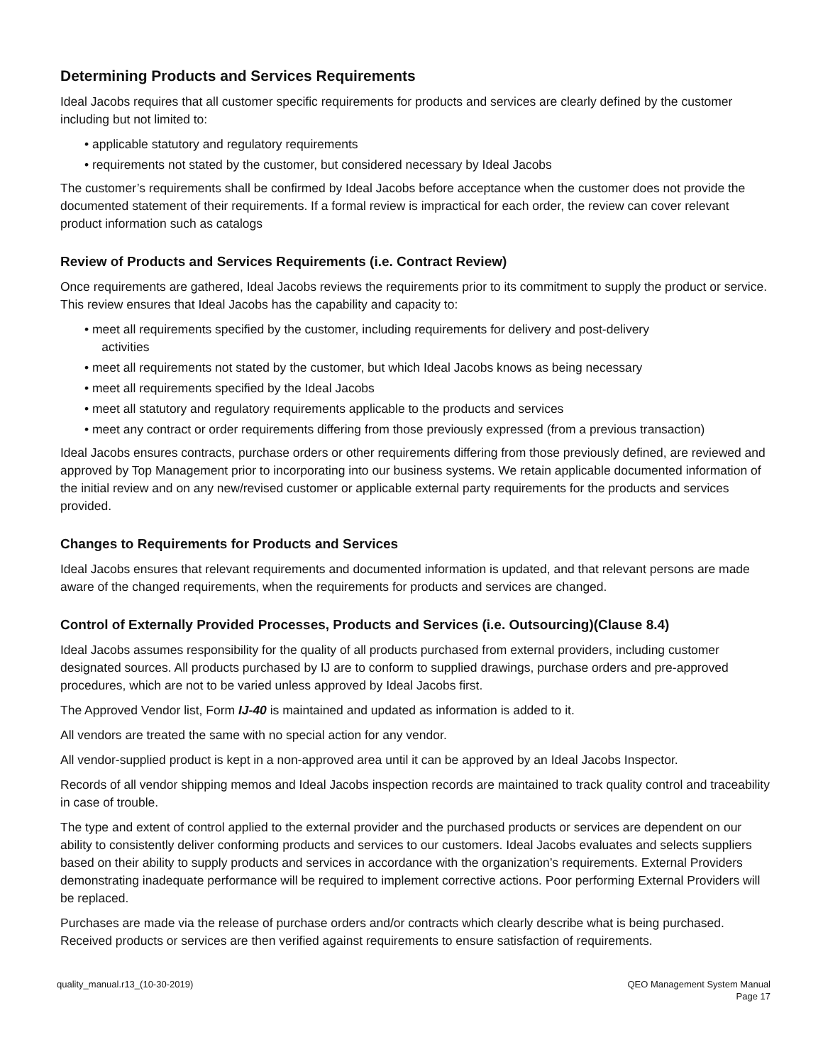Determining Products and Services Requirements
Ideal Jacobs requires that all customer specific requirements for products and services are clearly defined by the customer including but not limited to:
• applicable statutory and regulatory requirements
• requirements not stated by the customer, but considered necessary by Ideal Jacobs
The customer’s requirements shall be confirmed by Ideal Jacobs before acceptance when the customer does not provide the documented statement of their requirements. If a formal review is impractical for each order, the review can cover relevant product information such as catalogs
Review of Products and Services Requirements (i.e. Contract Review)
Once requirements are gathered, Ideal Jacobs reviews the requirements prior to its commitment to supply the product or service. This review ensures that Ideal Jacobs has the capability and capacity to:
• meet all requirements specified by the customer, including requirements for delivery and post-delivery
activities
• meet all requirements not stated by the customer, but which Ideal Jacobs knows as being necessary
• meet all requirements specified by the Ideal Jacobs
• meet all statutory and regulatory requirements applicable to the products and services
• meet any contract or order requirements differing from those previously expressed (from a previous transaction)
Ideal Jacobs ensures contracts, purchase orders or other requirements differing from those previously defined, are reviewed and approved by Top Management prior to incorporating into our business systems. We retain applicable documented information of the initial review and on any new/revised customer or applicable external party requirements for the products and services provided.
Changes to Requirements for Products and Services
Ideal Jacobs ensures that relevant requirements and documented information is updated, and that relevant persons are made aware of the changed requirements, when the requirements for products and services are changed.
Control of Externally Provided Processes, Products and Services (i.e. Outsourcing)(Clause 8.4)
Ideal Jacobs assumes responsibility for the quality of all products purchased from external providers, including customer designated sources. All products purchased by IJ are to conform to supplied drawings, purchase orders and pre-approved procedures, which are not to be varied unless approved by Ideal Jacobs first.
The Approved Vendor list, Form IJ-40 is maintained and updated as information is added to it.
All vendors are treated the same with no special action for any vendor.
All vendor-supplied product is kept in a non-approved area until it can be approved by an Ideal Jacobs Inspector.
Records of all vendor shipping memos and Ideal Jacobs inspection records are maintained to track quality control and traceability in case of trouble.
The type and extent of control applied to the external provider and the purchased products or services are dependent on our ability to consistently deliver conforming products and services to our customers. Ideal Jacobs evaluates and selects suppliers based on their ability to supply products and services in accordance with the organization’s requirements. External Providers demonstrating inadequate performance will be required to implement corrective actions. Poor performing External Providers will be replaced.
Purchases are made via the release of purchase orders and/or contracts which clearly describe what is being purchased. Received products or services are then verified against requirements to ensure satisfaction of requirements.
quality_manual.r13_(10-30-2019)
QEO Management System Manual
Page 17